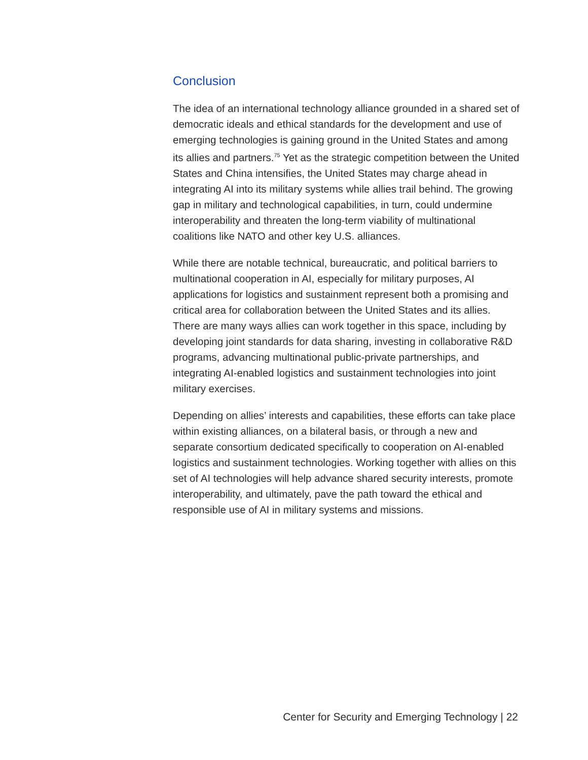Conclusion
The idea of an international technology alliance grounded in a shared set of democratic ideals and ethical standards for the development and use of emerging technologies is gaining ground in the United States and among its allies and partners.<sup>75</sup> Yet as the strategic competition between the United States and China intensifies, the United States may charge ahead in integrating AI into its military systems while allies trail behind. The growing gap in military and technological capabilities, in turn, could undermine interoperability and threaten the long-term viability of multinational coalitions like NATO and other key U.S. alliances.
While there are notable technical, bureaucratic, and political barriers to multinational cooperation in AI, especially for military purposes, AI applications for logistics and sustainment represent both a promising and critical area for collaboration between the United States and its allies. There are many ways allies can work together in this space, including by developing joint standards for data sharing, investing in collaborative R&D programs, advancing multinational public-private partnerships, and integrating AI-enabled logistics and sustainment technologies into joint military exercises.
Depending on allies’ interests and capabilities, these efforts can take place within existing alliances, on a bilateral basis, or through a new and separate consortium dedicated specifically to cooperation on AI-enabled logistics and sustainment technologies. Working together with allies on this set of AI technologies will help advance shared security interests, promote interoperability, and ultimately, pave the path toward the ethical and responsible use of AI in military systems and missions.
Center for Security and Emerging Technology | 22